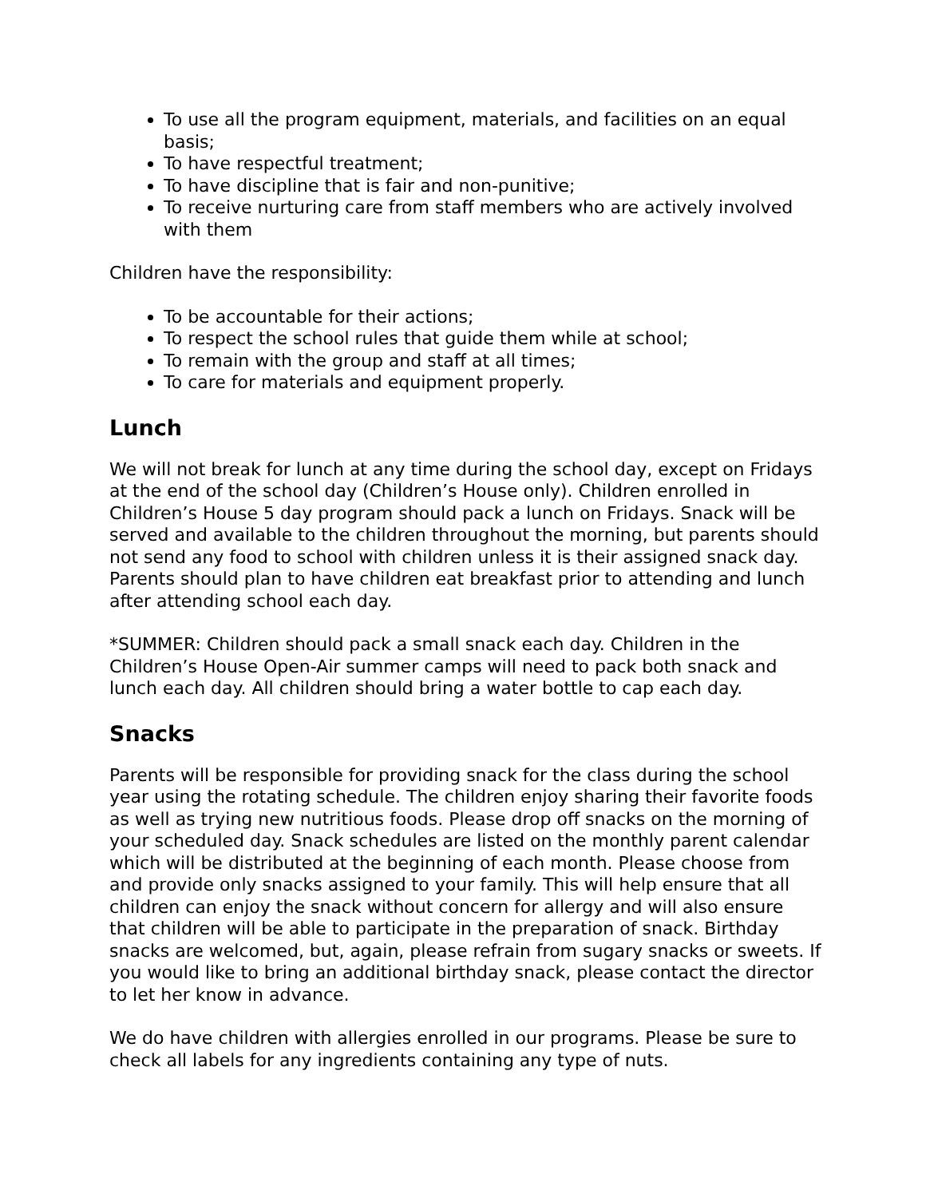To use all the program equipment, materials, and facilities on an equal basis;
To have respectful treatment;
To have discipline that is fair and non-punitive;
To receive nurturing care from staff members who are actively involved with them
Children have the responsibility:
To be accountable for their actions;
To respect the school rules that guide them while at school;
To remain with the group and staff at all times;
To care for materials and equipment properly.
Lunch
We will not break for lunch at any time during the school day, except on Fridays at the end of the school day (Children’s House only). Children enrolled in Children’s House 5 day program should pack a lunch on Fridays. Snack will be served and available to the children throughout the morning, but parents should not send any food to school with children unless it is their assigned snack day. Parents should plan to have children eat breakfast prior to attending and lunch after attending school each day.
*SUMMER: Children should pack a small snack each day. Children in the Children’s House Open-Air summer camps will need to pack both snack and lunch each day. All children should bring a water bottle to cap each day.
Snacks
Parents will be responsible for providing snack for the class during the school year using the rotating schedule. The children enjoy sharing their favorite foods as well as trying new nutritious foods. Please drop off snacks on the morning of your scheduled day. Snack schedules are listed on the monthly parent calendar which will be distributed at the beginning of each month. Please choose from and provide only snacks assigned to your family. This will help ensure that all children can enjoy the snack without concern for allergy and will also ensure that children will be able to participate in the preparation of snack. Birthday snacks are welcomed, but, again, please refrain from sugary snacks or sweets. If you would like to bring an additional birthday snack, please contact the director to let her know in advance.
We do have children with allergies enrolled in our programs. Please be sure to check all labels for any ingredients containing any type of nuts.